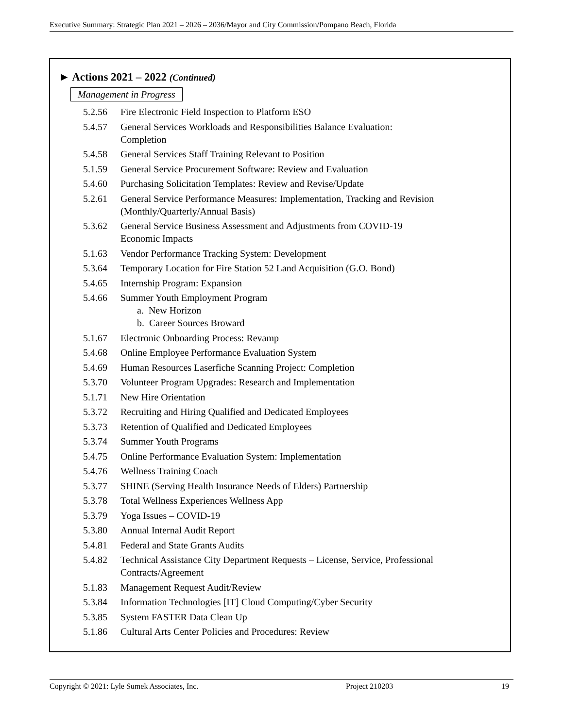Executive Summary: Strategic Plan 2021 – 2026 – 2036/Mayor and City Commission/Pompano Beach, Florida
► Actions 2021 – 2022 (Continued)
Management in Progress
5.2.56 Fire Electronic Field Inspection to Platform ESO
5.4.57 General Services Workloads and Responsibilities Balance Evaluation:
Completion
5.4.58 General Services Staff Training Relevant to Position
5.1.59 General Service Procurement Software: Review and Evaluation
5.4.60 Purchasing Solicitation Templates: Review and Revise/Update
5.2.61 General Service Performance Measures: Implementation, Tracking and Revision (Monthly/Quarterly/Annual Basis)
5.3.62 General Service Business Assessment and Adjustments from COVID-19
Economic Impacts
5.1.63 Vendor Performance Tracking System: Development
5.3.64 Temporary Location for Fire Station 52 Land Acquisition (G.O. Bond)
5.4.65 Internship Program: Expansion
5.4.66 Summer Youth Employment Program
a. New Horizon
b. Career Sources Broward
5.1.67 Electronic Onboarding Process: Revamp
5.4.68 Online Employee Performance Evaluation System
5.4.69 Human Resources Laserfiche Scanning Project: Completion
5.3.70 Volunteer Program Upgrades: Research and Implementation
5.1.71 New Hire Orientation
5.3.72 Recruiting and Hiring Qualified and Dedicated Employees
5.3.73 Retention of Qualified and Dedicated Employees
5.3.74 Summer Youth Programs
5.4.75 Online Performance Evaluation System: Implementation
5.4.76 Wellness Training Coach
5.3.77 SHINE (Serving Health Insurance Needs of Elders) Partnership
5.3.78 Total Wellness Experiences Wellness App
5.3.79 Yoga Issues – COVID-19
5.3.80 Annual Internal Audit Report
5.4.81 Federal and State Grants Audits
5.4.82 Technical Assistance City Department Requests – License, Service, Professional Contracts/Agreement
5.1.83 Management Request Audit/Review
5.3.84 Information Technologies [IT] Cloud Computing/Cyber Security
5.3.85 System FASTER Data Clean Up
5.1.86 Cultural Arts Center Policies and Procedures: Review
Copyright © 2021: Lyle Sumek Associates, Inc. Project 210203 19